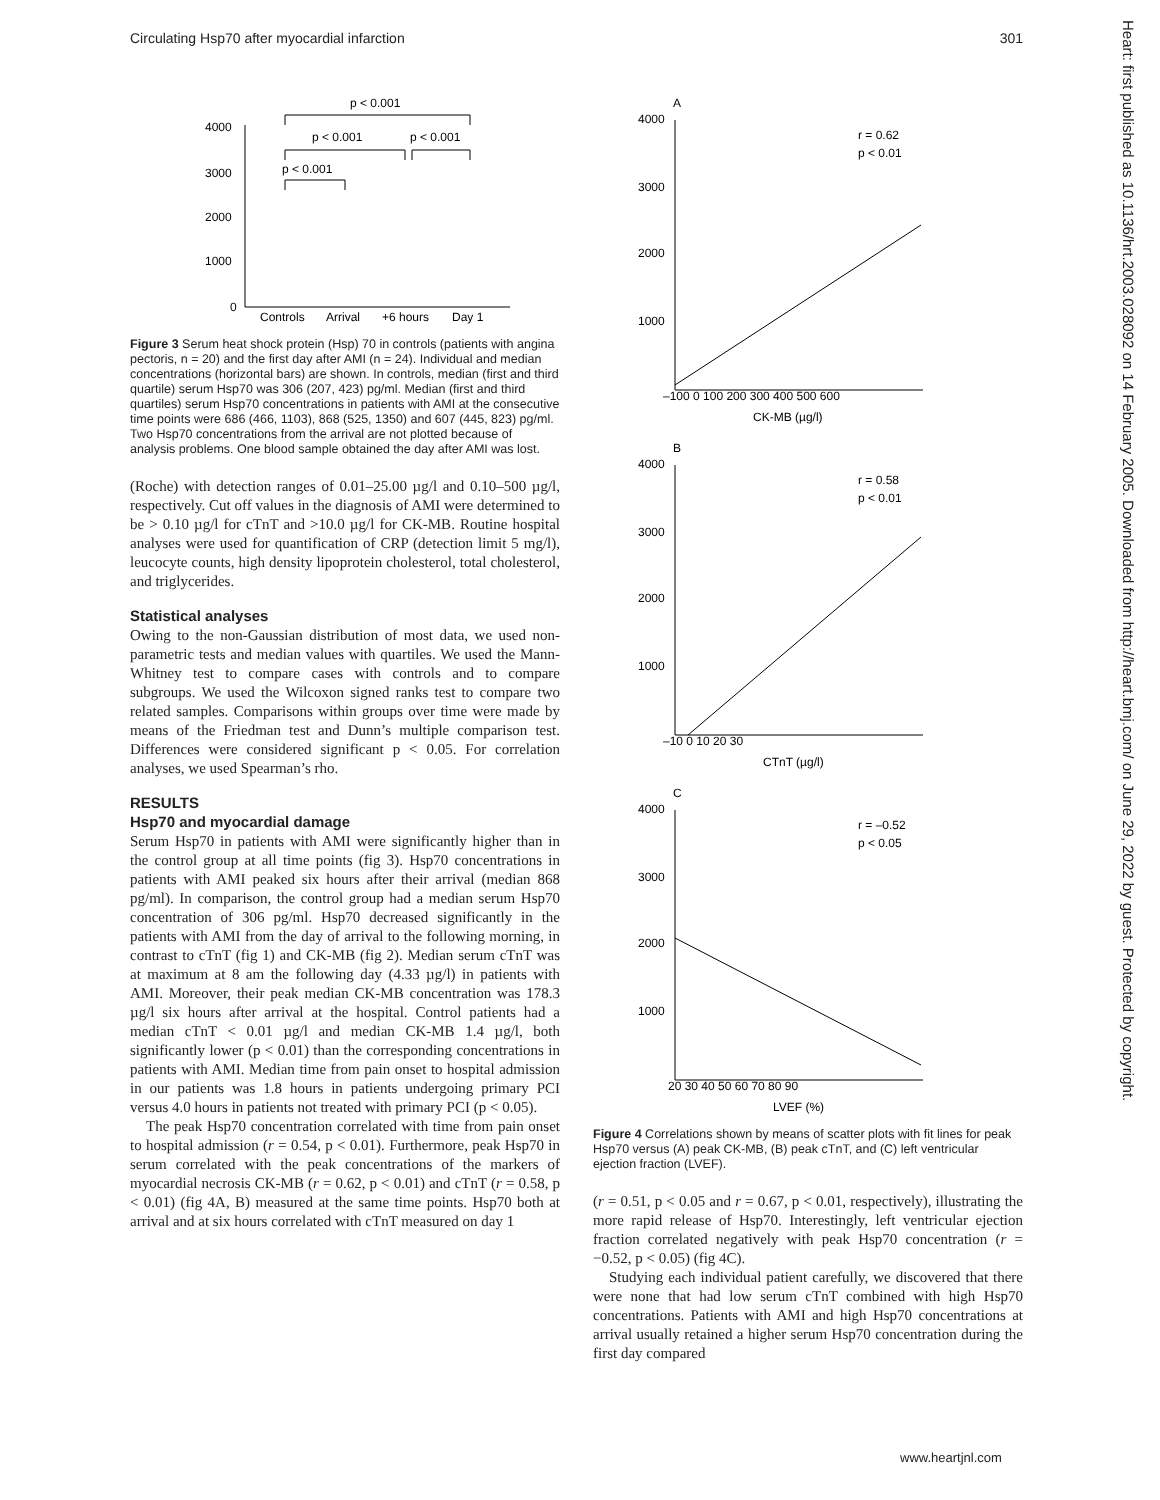Circulating Hsp70 after myocardial infarction 301
4000
3000
2000
1000
0
Controls
Arrival
+6 hours
Day 1
p < 0.001
p < 0.001
p < 0.001
p < 0.001
Figure 3 Serum heat shock protein (Hsp) 70 in controls (patients with angina pectoris, n = 20) and the first day after AMI (n = 24). Individual and median concentrations (horizontal bars) are shown. In controls, median (first and third quartile) serum Hsp70 was 306 (207, 423) pg/ml. Median (first and third quartiles) serum Hsp70 concentrations in patients with AMI at the consecutive time points were 686 (466, 1103), 868 (525, 1350) and 607 (445, 823) pg/ml. Two Hsp70 concentrations from the arrival are not plotted because of analysis problems. One blood sample obtained the day after AMI was lost.
(Roche) with detection ranges of 0.01–25.00 µg/l and 0.10–500 µg/l, respectively. Cut off values in the diagnosis of AMI were determined to be > 0.10 µg/l for cTnT and >10.0 µg/l for CK-MB. Routine hospital analyses were used for quantification of CRP (detection limit 5 mg/l), leucocyte counts, high density lipoprotein cholesterol, total cholesterol, and triglycerides.
Statistical analyses
Owing to the non-Gaussian distribution of most data, we used non-parametric tests and median values with quartiles. We used the Mann-Whitney test to compare cases with controls and to compare subgroups. We used the Wilcoxon signed ranks test to compare two related samples. Comparisons within groups over time were made by means of the Friedman test and Dunn’s multiple comparison test. Differences were considered significant p < 0.05. For correlation analyses, we used Spearman’s rho.
RESULTS
Hsp70 and myocardial damage
Serum Hsp70 in patients with AMI were significantly higher than in the control group at all time points (fig 3). Hsp70 concentrations in patients with AMI peaked six hours after their arrival (median 868 pg/ml). In comparison, the control group had a median serum Hsp70 concentration of 306 pg/ml. Hsp70 decreased significantly in the patients with AMI from the day of arrival to the following morning, in contrast to cTnT (fig 1) and CK-MB (fig 2). Median serum cTnT was at maximum at 8 am the following day (4.33 µg/l) in patients with AMI. Moreover, their peak median CK-MB concentration was 178.3 µg/l six hours after arrival at the hospital. Control patients had a median cTnT < 0.01 µg/l and median CK-MB 1.4 µg/l, both significantly lower (p < 0.01) than the corresponding concentrations in patients with AMI. Median time from pain onset to hospital admission in our patients was 1.8 hours in patients undergoing primary PCI versus 4.0 hours in patients not treated with primary PCI (p < 0.05).
The peak Hsp70 concentration correlated with time from pain onset to hospital admission (r = 0.54, p < 0.01). Furthermore, peak Hsp70 in serum correlated with the peak concentrations of the markers of myocardial necrosis CK-MB (r = 0.62, p < 0.01) and cTnT (r = 0.58, p < 0.01) (fig 4A, B) measured at the same time points. Hsp70 both at arrival and at six hours correlated with cTnT measured on day 1
A
4000
3000
2000
1000
r = 0.62
p < 0.01
CK-MB (µg/l)
–100 0 100 200 300 400 500 600
B
4000
3000
2000
1000
r = 0.58
p < 0.01
CTnT (µg/l)
–10 0 10 20 30
C
4000
3000
2000
1000
r = –0.52
p < 0.05
LVEF (%)
20 30 40 50 60 70 80 90
Figure 4 Correlations shown by means of scatter plots with fit lines for peak Hsp70 versus (A) peak CK-MB, (B) peak cTnT, and (C) left ventricular ejection fraction (LVEF).
(r = 0.51, p < 0.05 and r = 0.67, p < 0.01, respectively), illustrating the more rapid release of Hsp70. Interestingly, left ventricular ejection fraction correlated negatively with peak Hsp70 concentration (r = −0.52, p < 0.05) (fig 4C).
Studying each individual patient carefully, we discovered that there were none that had low serum cTnT combined with high Hsp70 concentrations. Patients with AMI and high Hsp70 concentrations at arrival usually retained a higher serum Hsp70 concentration during the first day compared
Heart: first published as 10.1136/hrt.2003.028092 on 14 February 2005. Downloaded from http://heart.bmj.com/ on June 29, 2022 by guest. Protected by copyright.
www.heartjnl.com